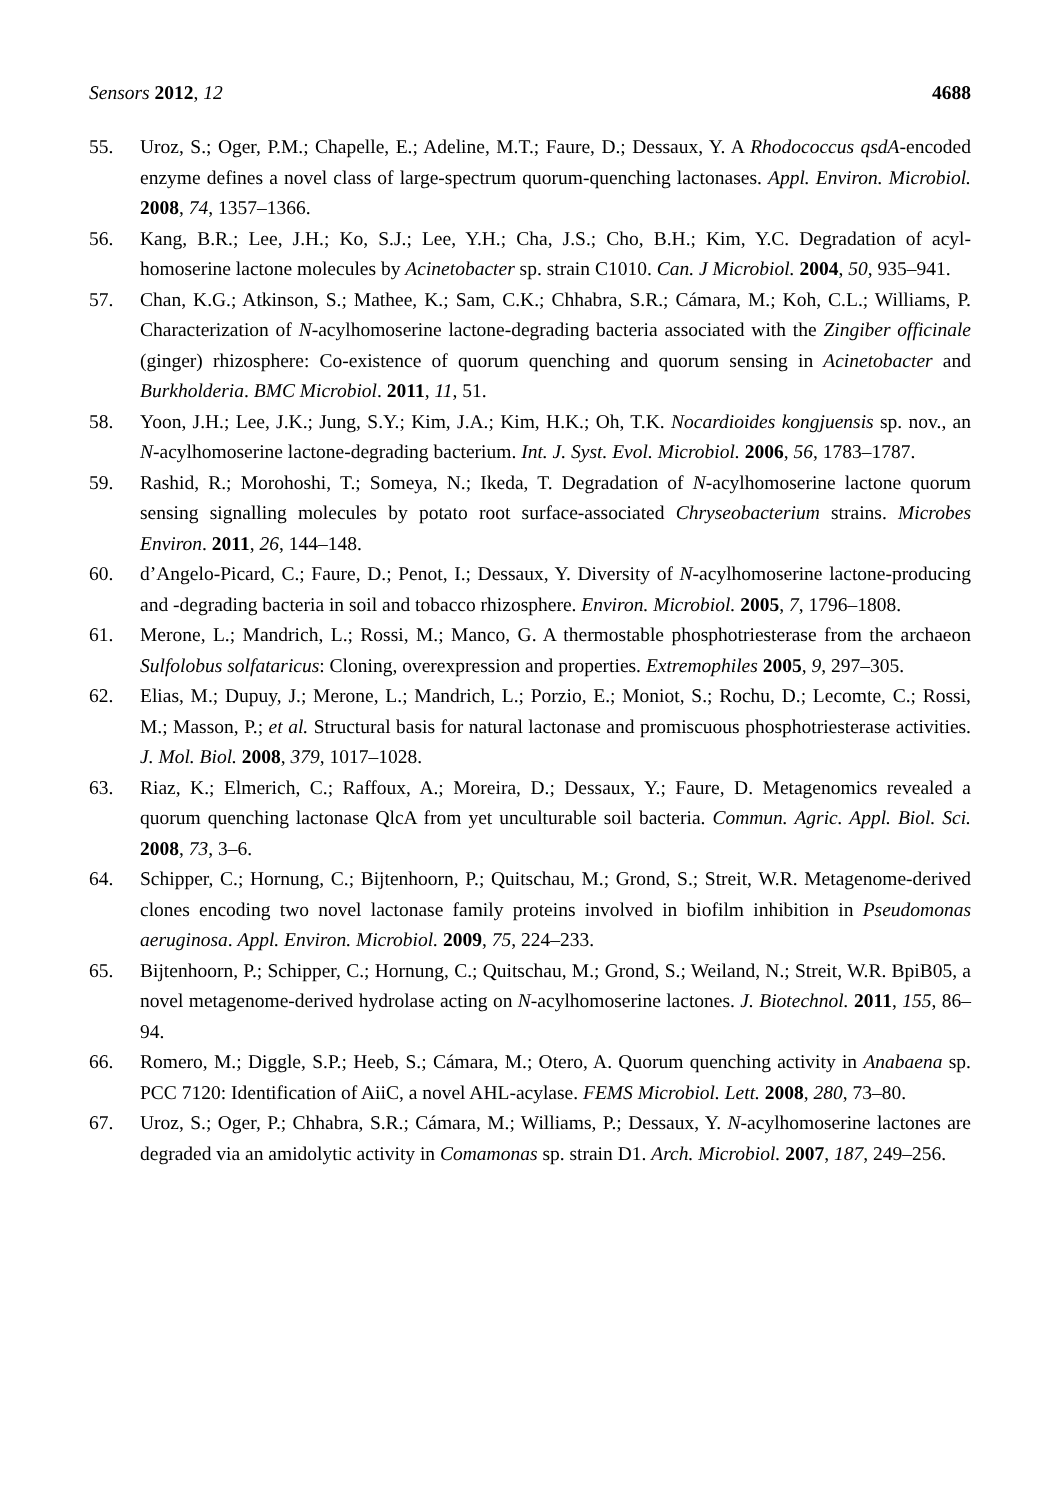Sensors 2012, 12 4688
55. Uroz, S.; Oger, P.M.; Chapelle, E.; Adeline, M.T.; Faure, D.; Dessaux, Y. A Rhodococcus qsdA-encoded enzyme defines a novel class of large-spectrum quorum-quenching lactonases. Appl. Environ. Microbiol. 2008, 74, 1357–1366.
56. Kang, B.R.; Lee, J.H.; Ko, S.J.; Lee, Y.H.; Cha, J.S.; Cho, B.H.; Kim, Y.C. Degradation of acyl-homoserine lactone molecules by Acinetobacter sp. strain C1010. Can. J Microbiol. 2004, 50, 935–941.
57. Chan, K.G.; Atkinson, S.; Mathee, K.; Sam, C.K.; Chhabra, S.R.; Cámara, M.; Koh, C.L.; Williams, P. Characterization of N-acylhomoserine lactone-degrading bacteria associated with the Zingiber officinale (ginger) rhizosphere: Co-existence of quorum quenching and quorum sensing in Acinetobacter and Burkholderia. BMC Microbiol. 2011, 11, 51.
58. Yoon, J.H.; Lee, J.K.; Jung, S.Y.; Kim, J.A.; Kim, H.K.; Oh, T.K. Nocardioides kongjuensis sp. nov., an N-acylhomoserine lactone-degrading bacterium. Int. J. Syst. Evol. Microbiol. 2006, 56, 1783–1787.
59. Rashid, R.; Morohoshi, T.; Someya, N.; Ikeda, T. Degradation of N-acylhomoserine lactone quorum sensing signalling molecules by potato root surface-associated Chryseobacterium strains. Microbes Environ. 2011, 26, 144–148.
60. d’Angelo-Picard, C.; Faure, D.; Penot, I.; Dessaux, Y. Diversity of N-acylhomoserine lactone-producing and -degrading bacteria in soil and tobacco rhizosphere. Environ. Microbiol. 2005, 7, 1796–1808.
61. Merone, L.; Mandrich, L.; Rossi, M.; Manco, G. A thermostable phosphotriesterase from the archaeon Sulfolobus solfataricus: Cloning, overexpression and properties. Extremophiles 2005, 9, 297–305.
62. Elias, M.; Dupuy, J.; Merone, L.; Mandrich, L.; Porzio, E.; Moniot, S.; Rochu, D.; Lecomte, C.; Rossi, M.; Masson, P.; et al. Structural basis for natural lactonase and promiscuous phosphotriesterase activities. J. Mol. Biol. 2008, 379, 1017–1028.
63. Riaz, K.; Elmerich, C.; Raffoux, A.; Moreira, D.; Dessaux, Y.; Faure, D. Metagenomics revealed a quorum quenching lactonase QlcA from yet unculturable soil bacteria. Commun. Agric. Appl. Biol. Sci. 2008, 73, 3–6.
64. Schipper, C.; Hornung, C.; Bijtenhoorn, P.; Quitschau, M.; Grond, S.; Streit, W.R. Metagenome-derived clones encoding two novel lactonase family proteins involved in biofilm inhibition in Pseudomonas aeruginosa. Appl. Environ. Microbiol. 2009, 75, 224–233.
65. Bijtenhoorn, P.; Schipper, C.; Hornung, C.; Quitschau, M.; Grond, S.; Weiland, N.; Streit, W.R. BpiB05, a novel metagenome-derived hydrolase acting on N-acylhomoserine lactones. J. Biotechnol. 2011, 155, 86–94.
66. Romero, M.; Diggle, S.P.; Heeb, S.; Cámara, M.; Otero, A. Quorum quenching activity in Anabaena sp. PCC 7120: Identification of AiiC, a novel AHL-acylase. FEMS Microbiol. Lett. 2008, 280, 73–80.
67. Uroz, S.; Oger, P.; Chhabra, S.R.; Cámara, M.; Williams, P.; Dessaux, Y. N-acylhomoserine lactones are degraded via an amidolytic activity in Comamonas sp. strain D1. Arch. Microbiol. 2007, 187, 249–256.